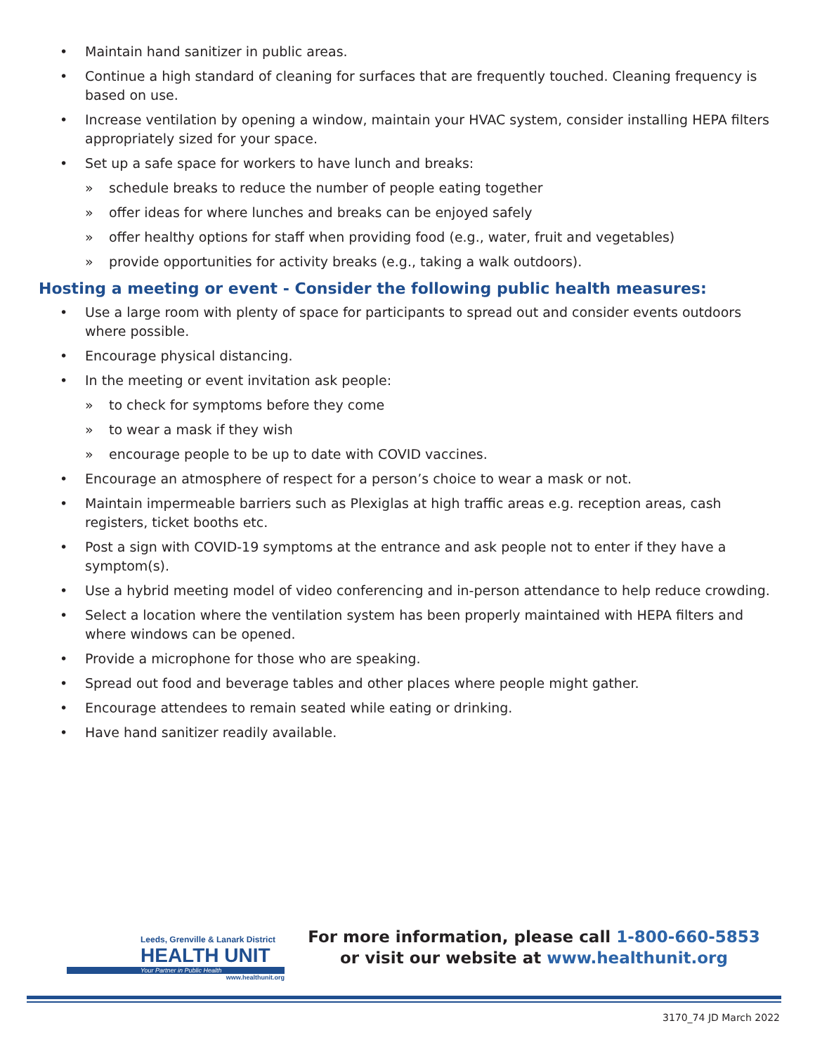• Maintain hand sanitizer in public areas.
• Continue a high standard of cleaning for surfaces that are frequently touched. Cleaning frequency is based on use.
• Increase ventilation by opening a window, maintain your HVAC system, consider installing HEPA filters appropriately sized for your space.
• Set up a safe space for workers to have lunch and breaks:
» schedule breaks to reduce the number of people eating together
» offer ideas for where lunches and breaks can be enjoyed safely
» offer healthy options for staff when providing food (e.g., water, fruit and vegetables)
» provide opportunities for activity breaks (e.g., taking a walk outdoors).
Hosting a meeting or event - Consider the following public health measures:
• Use a large room with plenty of space for participants to spread out and consider events outdoors where possible.
• Encourage physical distancing.
• In the meeting or event invitation ask people:
» to check for symptoms before they come
» to wear a mask if they wish
» encourage people to be up to date with COVID vaccines.
• Encourage an atmosphere of respect for a person’s choice to wear a mask or not.
• Maintain impermeable barriers such as Plexiglas at high traffic areas e.g. reception areas, cash registers, ticket booths etc.
• Post a sign with COVID-19 symptoms at the entrance and ask people not to enter if they have a symptom(s).
• Use a hybrid meeting model of video conferencing and in-person attendance to help reduce crowding.
• Select a location where the ventilation system has been properly maintained with HEPA filters and where windows can be opened.
• Provide a microphone for those who are speaking.
• Spread out food and beverage tables and other places where people might gather.
• Encourage attendees to remain seated while eating or drinking.
• Have hand sanitizer readily available.
Leeds, Grenville & Lanark District
HEALTH UNIT
Your Partner in Public Health
www.healthunit.org
For more information, please call 1-800-660-5853
or visit our website at www.healthunit.org
3170_74 JD March 2022